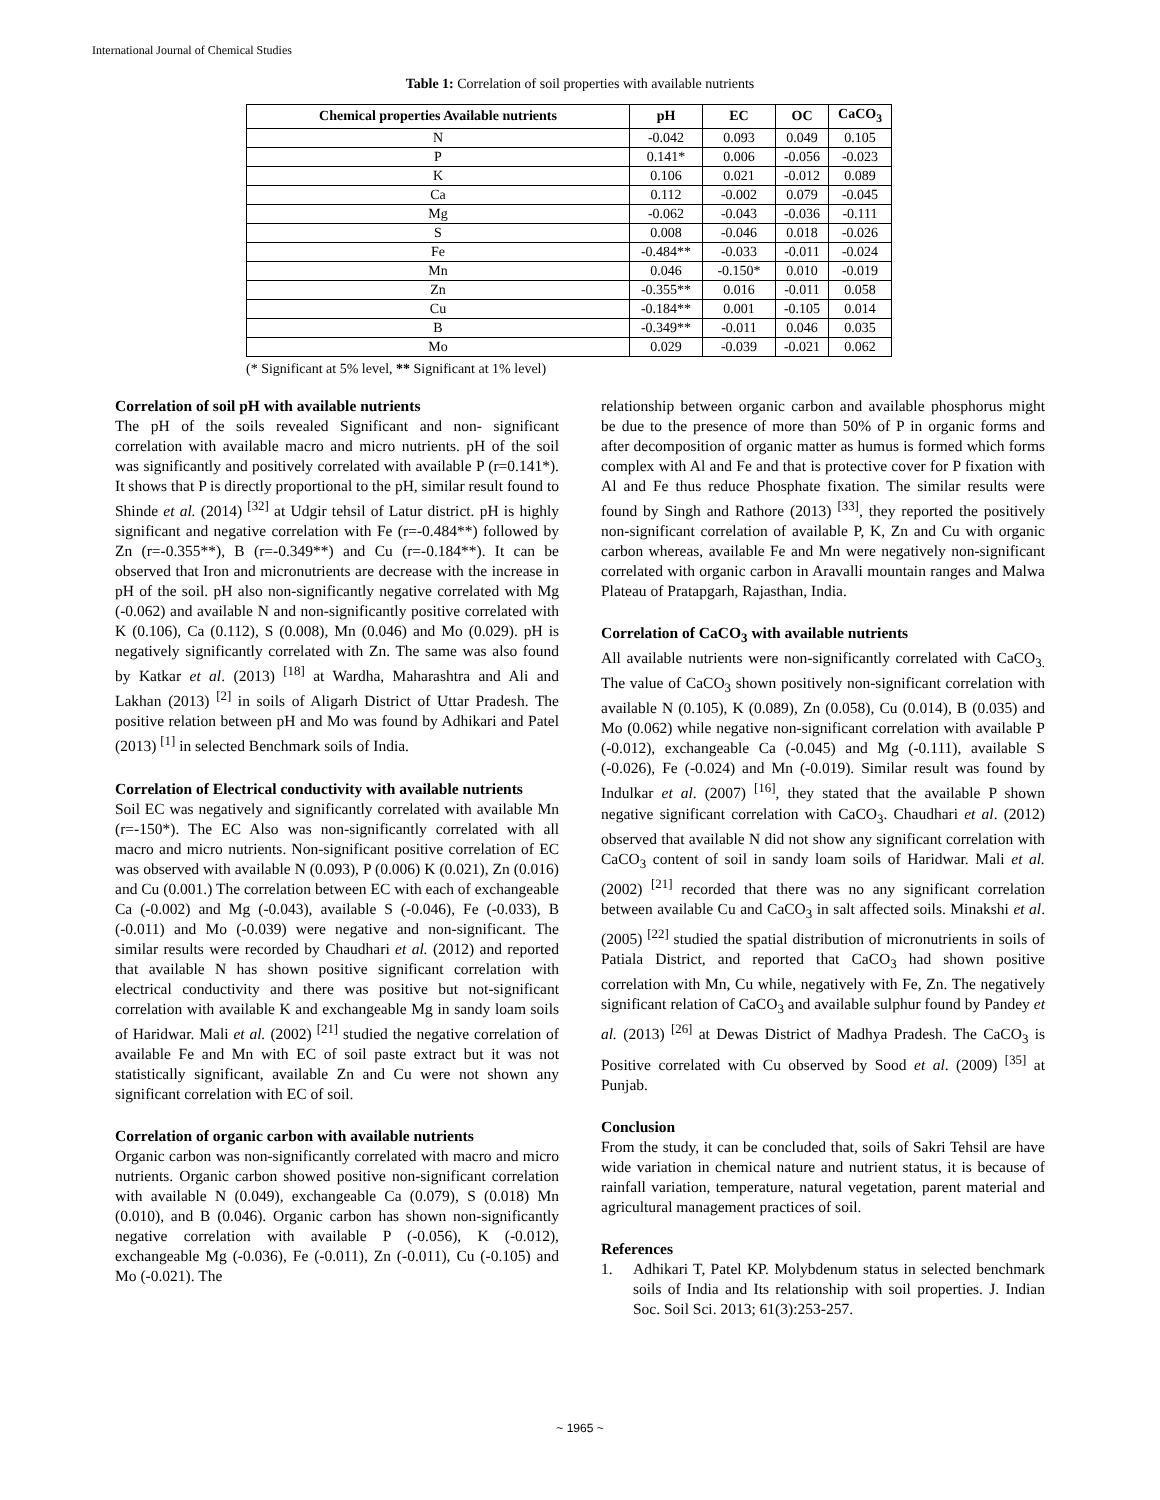International Journal of Chemical Studies
Table 1: Correlation of soil properties with available nutrients
| Chemical properties Available nutrients | pH | EC | OC | CaCO<sub>3</sub> |
| --- | --- | --- | --- | --- |
| N | -0.042 | 0.093 | 0.049 | 0.105 |
| P | 0.141* | 0.006 | -0.056 | -0.023 |
| K | 0.106 | 0.021 | -0.012 | 0.089 |
| Ca | 0.112 | -0.002 | 0.079 | -0.045 |
| Mg | -0.062 | -0.043 | -0.036 | -0.111 |
| S | 0.008 | -0.046 | 0.018 | -0.026 |
| Fe | -0.484** | -0.033 | -0.011 | -0.024 |
| Mn | 0.046 | -0.150* | 0.010 | -0.019 |
| Zn | -0.355** | 0.016 | -0.011 | 0.058 |
| Cu | -0.184** | 0.001 | -0.105 | 0.014 |
| B | -0.349** | -0.011 | 0.046 | 0.035 |
| Mo | 0.029 | -0.039 | -0.021 | 0.062 |
(* Significant at 5% level, ** Significant at 1% level)
Correlation of soil pH with available nutrients
The pH of the soils revealed Significant and non- significant correlation with available macro and micro nutrients. pH of the soil was significantly and positively correlated with available P (r=0.141*). It shows that P is directly proportional to the pH, similar result found to Shinde et al. (2014) <sup>[32]</sup> at Udgir tehsil of Latur district. pH is highly significant and negative correlation with Fe (r=-0.484**) followed by Zn (r=-0.355**), B (r=-0.349**) and Cu (r=-0.184**). It can be observed that Iron and micronutrients are decrease with the increase in pH of the soil. pH also non-significantly negative correlated with Mg (-0.062) and available N and non-significantly positive correlated with K (0.106), Ca (0.112), S (0.008), Mn (0.046) and Mo (0.029). pH is negatively significantly correlated with Zn. The same was also found by Katkar et al. (2013) <sup>[18]</sup> at Wardha, Maharashtra and Ali and Lakhan (2013) <sup>[2]</sup> in soils of Aligarh District of Uttar Pradesh. The positive relation between pH and Mo was found by Adhikari and Patel (2013) <sup>[1]</sup> in selected Benchmark soils of India.
Correlation of Electrical conductivity with available nutrients
Soil EC was negatively and significantly correlated with available Mn (r=-150*). The EC Also was non-significantly correlated with all macro and micro nutrients. Non-significant positive correlation of EC was observed with available N (0.093), P (0.006) K (0.021), Zn (0.016) and Cu (0.001.) The correlation between EC with each of exchangeable Ca (-0.002) and Mg (-0.043), available S (-0.046), Fe (-0.033), B (-0.011) and Mo (-0.039) were negative and non-significant. The similar results were recorded by Chaudhari et al. (2012) and reported that available N has shown positive significant correlation with electrical conductivity and there was positive but not-significant correlation with available K and exchangeable Mg in sandy loam soils of Haridwar. Mali et al. (2002) <sup>[21]</sup> studied the negative correlation of available Fe and Mn with EC of soil paste extract but it was not statistically significant, available Zn and Cu were not shown any significant correlation with EC of soil.
Correlation of organic carbon with available nutrients
Organic carbon was non-significantly correlated with macro and micro nutrients. Organic carbon showed positive non-significant correlation with available N (0.049), exchangeable Ca (0.079), S (0.018) Mn (0.010), and B (0.046). Organic carbon has shown non-significantly negative correlation with available P (-0.056), K (-0.012), exchangeable Mg (-0.036), Fe (-0.011), Zn (-0.011), Cu (-0.105) and Mo (-0.021). The
relationship between organic carbon and available phosphorus might be due to the presence of more than 50% of P in organic forms and after decomposition of organic matter as humus is formed which forms complex with Al and Fe and that is protective cover for P fixation with Al and Fe thus reduce Phosphate fixation. The similar results were found by Singh and Rathore (2013) <sup>[33]</sup>, they reported the positively non-significant correlation of available P, K, Zn and Cu with organic carbon whereas, available Fe and Mn were negatively non-significant correlated with organic carbon in Aravalli mountain ranges and Malwa Plateau of Pratapgarh, Rajasthan, India.
Correlation of CaCO<sub>3</sub> with available nutrients
All available nutrients were non-significantly correlated with CaCO<sub>3.</sub> The value of CaCO<sub>3</sub> shown positively non-significant correlation with available N (0.105), K (0.089), Zn (0.058), Cu (0.014), B (0.035) and Mo (0.062) while negative non-significant correlation with available P (-0.012), exchangeable Ca (-0.045) and Mg (-0.111), available S (-0.026), Fe (-0.024) and Mn (-0.019). Similar result was found by Indulkar et al. (2007) <sup>[16]</sup>, they stated that the available P shown negative significant correlation with CaCO<sub>3</sub>. Chaudhari et al. (2012) observed that available N did not show any significant correlation with CaCO<sub>3</sub> content of soil in sandy loam soils of Haridwar. Mali et al. (2002) <sup>[21]</sup> recorded that there was no any significant correlation between available Cu and CaCO<sub>3</sub> in salt affected soils. Minakshi et al. (2005) <sup>[22]</sup> studied the spatial distribution of micronutrients in soils of Patiala District, and reported that CaCO<sub>3</sub> had shown positive correlation with Mn, Cu while, negatively with Fe, Zn. The negatively significant relation of CaCO<sub>3</sub> and available sulphur found by Pandey et al. (2013) <sup>[26]</sup> at Dewas District of Madhya Pradesh. The CaCO<sub>3</sub> is Positive correlated with Cu observed by Sood et al. (2009) <sup>[35]</sup> at Punjab.
Conclusion
From the study, it can be concluded that, soils of Sakri Tehsil are have wide variation in chemical nature and nutrient status, it is because of rainfall variation, temperature, natural vegetation, parent material and agricultural management practices of soil.
References
1. Adhikari T, Patel KP. Molybdenum status in selected benchmark soils of India and Its relationship with soil properties. J. Indian Soc. Soil Sci. 2013; 61(3):253-257.
~ 1965 ~